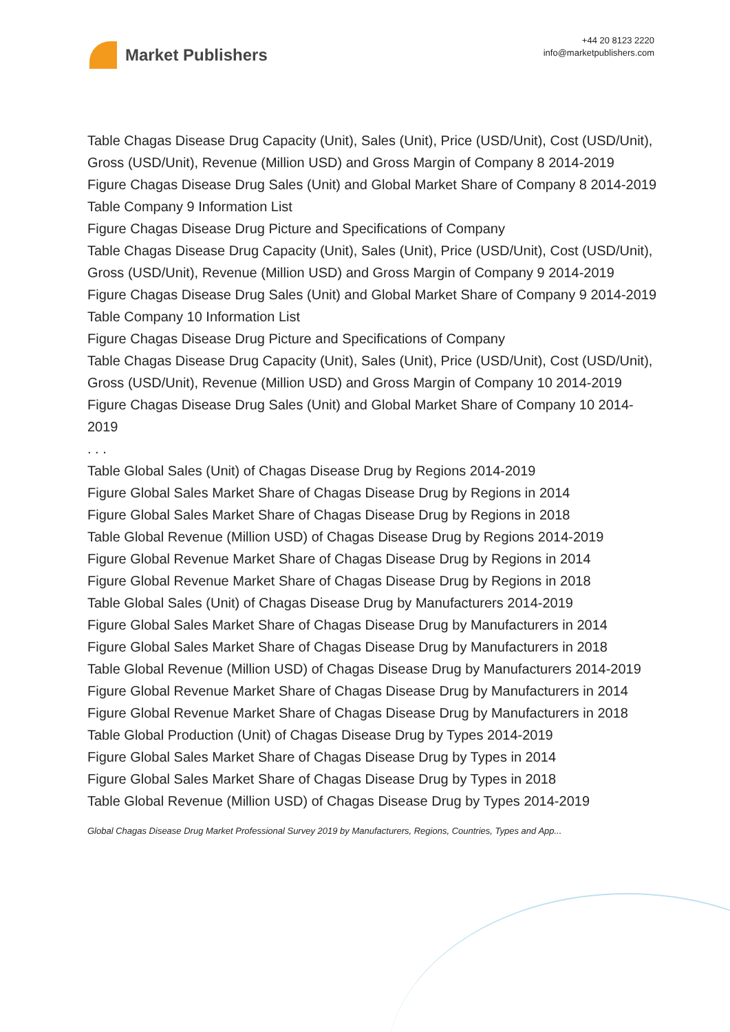Market Publishers
+44 20 8123 2220
info@marketpublishers.com
Table Chagas Disease Drug Capacity (Unit), Sales (Unit), Price (USD/Unit), Cost (USD/Unit), Gross (USD/Unit), Revenue (Million USD) and Gross Margin of Company 8 2014-2019
Figure Chagas Disease Drug Sales (Unit) and Global Market Share of Company 8 2014-2019
Table Company 9 Information List
Figure Chagas Disease Drug Picture and Specifications of Company
Table Chagas Disease Drug Capacity (Unit), Sales (Unit), Price (USD/Unit), Cost (USD/Unit), Gross (USD/Unit), Revenue (Million USD) and Gross Margin of Company 9 2014-2019
Figure Chagas Disease Drug Sales (Unit) and Global Market Share of Company 9 2014-2019
Table Company 10 Information List
Figure Chagas Disease Drug Picture and Specifications of Company
Table Chagas Disease Drug Capacity (Unit), Sales (Unit), Price (USD/Unit), Cost (USD/Unit), Gross (USD/Unit), Revenue (Million USD) and Gross Margin of Company 10 2014-2019
Figure Chagas Disease Drug Sales (Unit) and Global Market Share of Company 10 2014-2019
. . .
Table Global Sales (Unit) of Chagas Disease Drug by Regions 2014-2019
Figure Global Sales Market Share of Chagas Disease Drug by Regions in 2014
Figure Global Sales Market Share of Chagas Disease Drug by Regions in 2018
Table Global Revenue (Million USD) of Chagas Disease Drug by Regions 2014-2019
Figure Global Revenue Market Share of Chagas Disease Drug by Regions in 2014
Figure Global Revenue Market Share of Chagas Disease Drug by Regions in 2018
Table Global Sales (Unit) of Chagas Disease Drug by Manufacturers 2014-2019
Figure Global Sales Market Share of Chagas Disease Drug by Manufacturers in 2014
Figure Global Sales Market Share of Chagas Disease Drug by Manufacturers in 2018
Table Global Revenue (Million USD) of Chagas Disease Drug by Manufacturers 2014-2019
Figure Global Revenue Market Share of Chagas Disease Drug by Manufacturers in 2014
Figure Global Revenue Market Share of Chagas Disease Drug by Manufacturers in 2018
Table Global Production (Unit) of Chagas Disease Drug by Types 2014-2019
Figure Global Sales Market Share of Chagas Disease Drug by Types in 2014
Figure Global Sales Market Share of Chagas Disease Drug by Types in 2018
Table Global Revenue (Million USD) of Chagas Disease Drug by Types 2014-2019
Global Chagas Disease Drug Market Professional Survey 2019 by Manufacturers, Regions, Countries, Types and App...